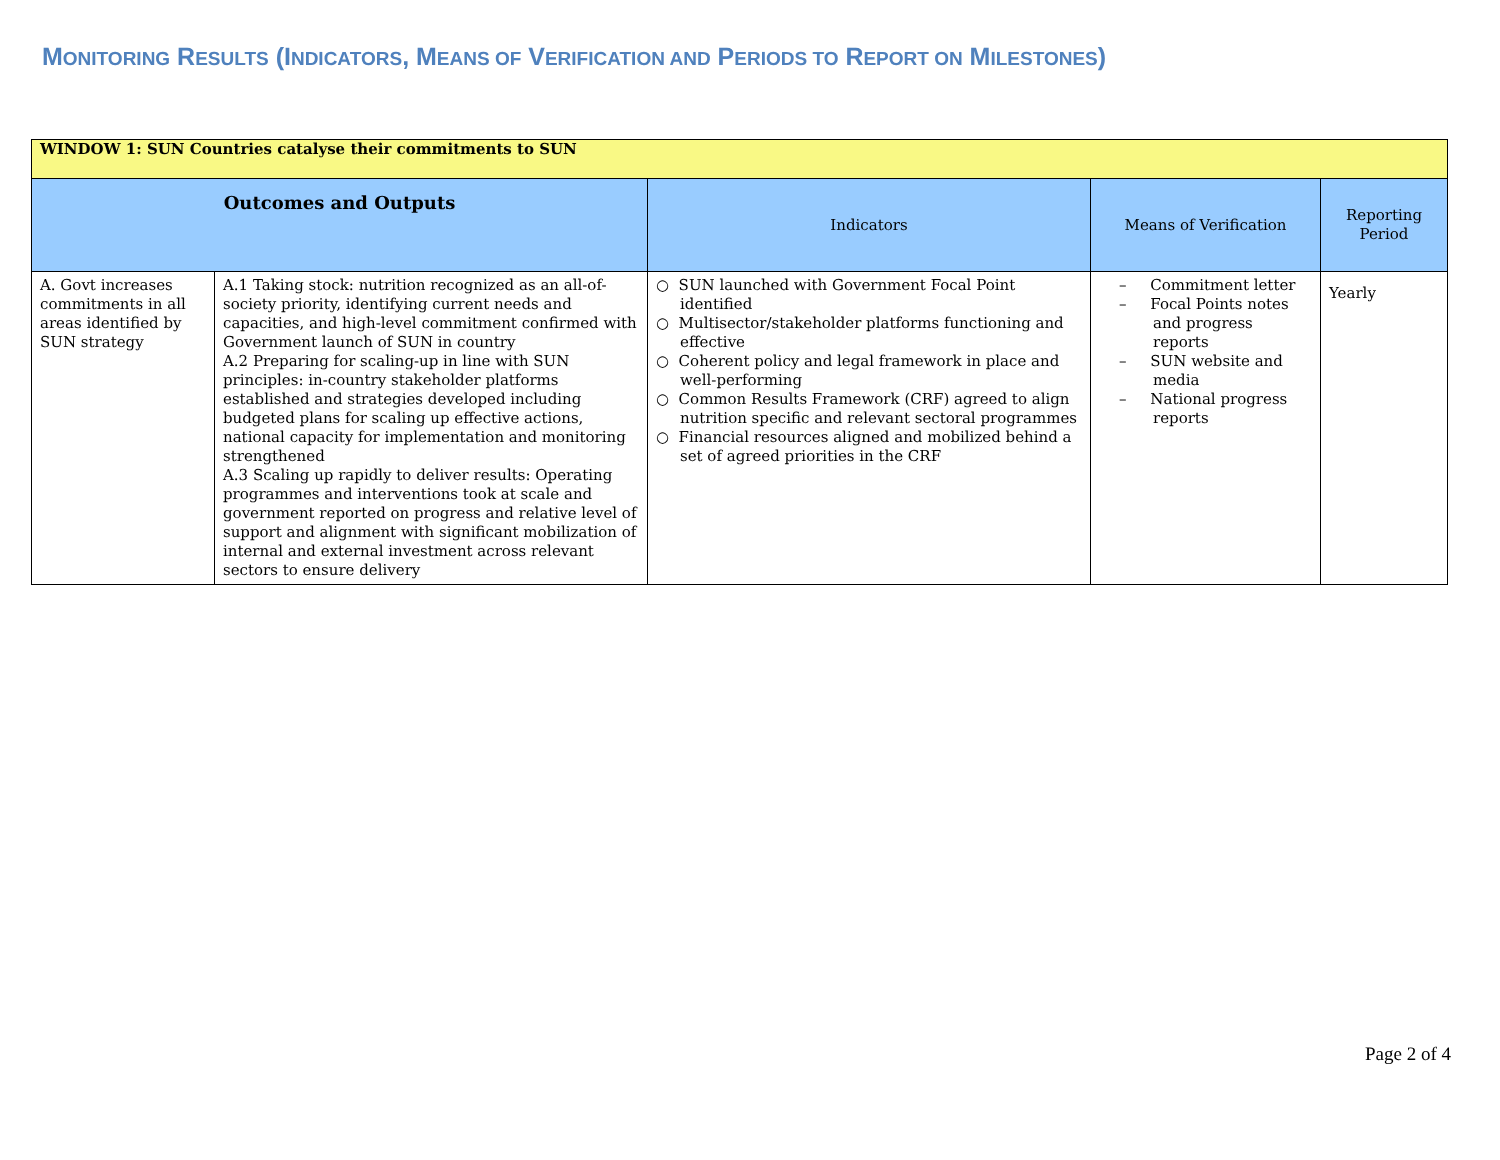MONITORING RESULTS (INDICATORS, MEANS OF VERIFICATION AND PERIODS TO REPORT ON MILESTONES)
| WINDOW 1: SUN Countries catalyse their commitments to SUN | | | | |
| Outcomes and Outputs | | Indicators | Means of Verification | Reporting Period |
| A. Govt increases commitments in all areas identified by SUN strategy | A.1 Taking stock: nutrition recognized as an all-of-society priority, identifying current needs and capacities, and high-level commitment confirmed with Government launch of SUN in country A.2 Preparing for scaling-up in line with SUN principles: in-country stakeholder platforms established and strategies developed including budgeted plans for scaling up effective actions, national capacity for implementation and monitoring strengthened A.3 Scaling up rapidly to deliver results: Operating programmes and interventions took at scale and government reported on progress and relative level of support and alignment with significant mobilization of internal and external investment across relevant sectors to ensure delivery | ○ SUN launched with Government Focal Point identified ○ Multisector/stakeholder platforms functioning and effective ○ Coherent policy and legal framework in place and well-performing ○ Common Results Framework (CRF) agreed to align nutrition specific and relevant sectoral programmes ○ Financial resources aligned and mobilized behind a set of agreed priorities in the CRF | – Commitment letter – Focal Points notes and progress reports – SUN website and media – National progress reports | Yearly |
Page 2 of 4